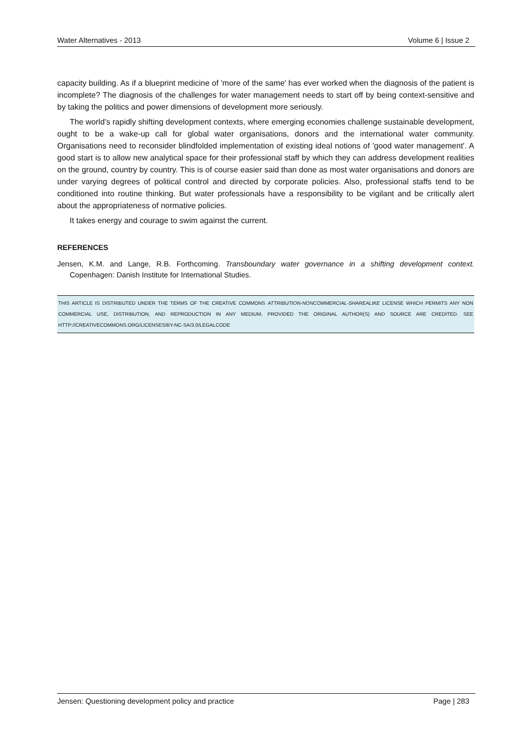Water Alternatives - 2013 Volume 6 | Issue 2
capacity building. As if a blueprint medicine of 'more of the same' has ever worked when the diagnosis of the patient is incomplete? The diagnosis of the challenges for water management needs to start off by being context-sensitive and by taking the politics and power dimensions of development more seriously.
The world’s rapidly shifting development contexts, where emerging economies challenge sustainable development, ought to be a wake-up call for global water organisations, donors and the international water community. Organisations need to reconsider blindfolded implementation of existing ideal notions of 'good water management'. A good start is to allow new analytical space for their professional staff by which they can address development realities on the ground, country by country. This is of course easier said than done as most water organisations and donors are under varying degrees of political control and directed by corporate policies. Also, professional staffs tend to be conditioned into routine thinking. But water professionals have a responsibility to be vigilant and be critically alert about the appropriateness of normative policies.
It takes energy and courage to swim against the current.
REFERENCES
Jensen, K.M. and Lange, R.B. Forthcoming. Transboundary water governance in a shifting development context. Copenhagen: Danish Institute for International Studies.
THIS ARTICLE IS DISTRIBUTED UNDER THE TERMS OF THE CREATIVE COMMONS ATTRIBUTION-NONCOMMERCIAL-SHAREALIKE LICENSE WHICH PERMITS ANY NON COMMERCIAL USE, DISTRIBUTION, AND REPRODUCTION IN ANY MEDIUM, PROVIDED THE ORIGINAL AUTHOR(S) AND SOURCE ARE CREDITED. SEE HTTP://CREATIVECOMMONS.ORG/LICENSES/BY-NC-SA/3.0/LEGALCODE
Jensen: Questioning development policy and practice Page | 283